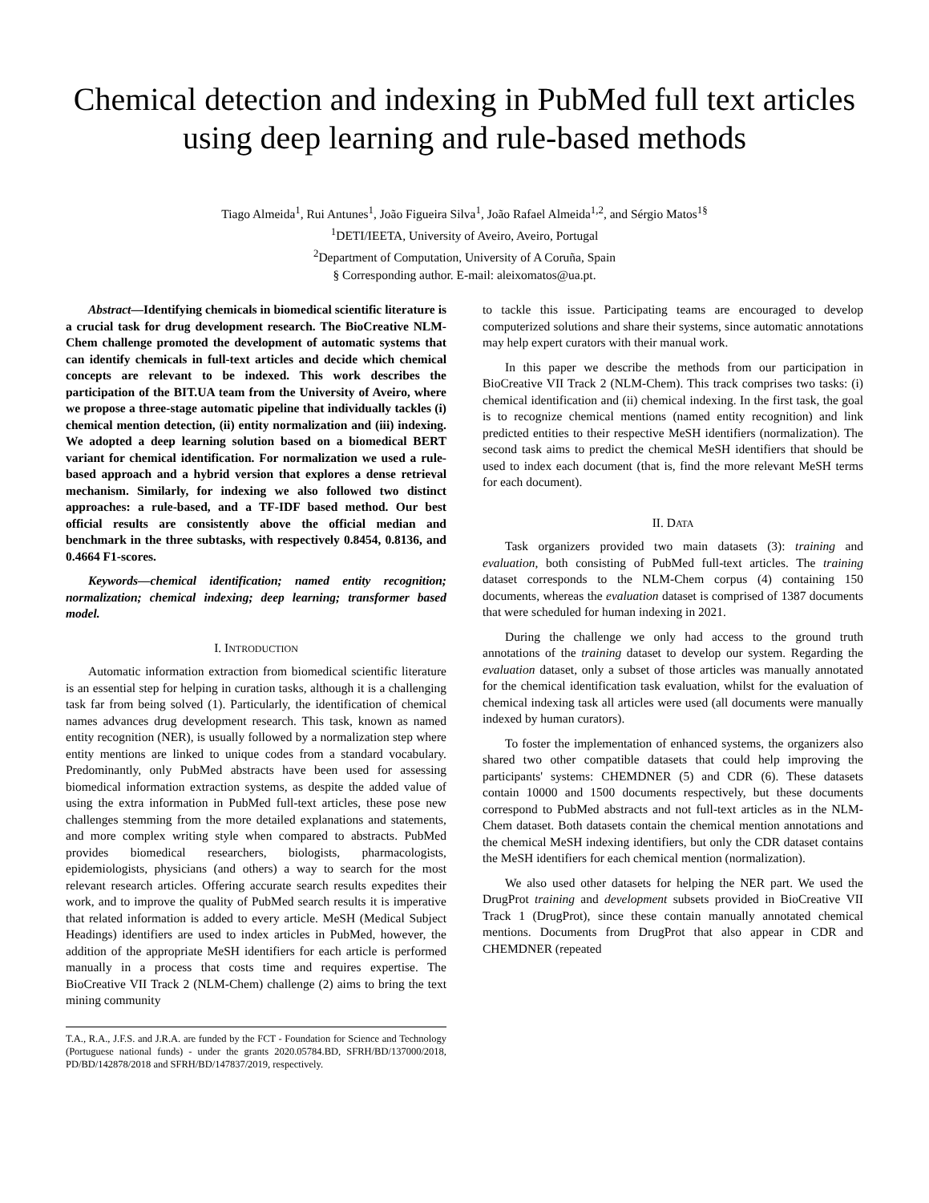Chemical detection and indexing in PubMed full text articles using deep learning and rule-based methods
Tiago Almeida<sup>1</sup>, Rui Antunes<sup>1</sup>, João Figueira Silva<sup>1</sup>, João Rafael Almeida<sup>1,2</sup>, and Sérgio Matos<sup>1§</sup>
<sup>1</sup> DETI/IEETA, University of Aveiro, Aveiro, Portugal
<sup>2</sup> Department of Computation, University of A Coruña, Spain
§ Corresponding author. E-mail: aleixomatos@ua.pt.
Abstract—Identifying chemicals in biomedical scientific literature is a crucial task for drug development research. The BioCreative NLM-Chem challenge promoted the development of automatic systems that can identify chemicals in full-text articles and decide which chemical concepts are relevant to be indexed. This work describes the participation of the BIT.UA team from the University of Aveiro, where we propose a three-stage automatic pipeline that individually tackles (i) chemical mention detection, (ii) entity normalization and (iii) indexing. We adopted a deep learning solution based on a biomedical BERT variant for chemical identification. For normalization we used a rule-based approach and a hybrid version that explores a dense retrieval mechanism. Similarly, for indexing we also followed two distinct approaches: a rule-based, and a TF-IDF based method. Our best official results are consistently above the official median and benchmark in the three subtasks, with respectively 0.8454, 0.8136, and 0.4664 F1-scores.
Keywords—chemical identification; named entity recognition; normalization; chemical indexing; deep learning; transformer based model.
I. INTRODUCTION
Automatic information extraction from biomedical scientific literature is an essential step for helping in curation tasks, although it is a challenging task far from being solved (1). Particularly, the identification of chemical names advances drug development research. This task, known as named entity recognition (NER), is usually followed by a normalization step where entity mentions are linked to unique codes from a standard vocabulary. Predominantly, only PubMed abstracts have been used for assessing biomedical information extraction systems, as despite the added value of using the extra information in PubMed full-text articles, these pose new challenges stemming from the more detailed explanations and statements, and more complex writing style when compared to abstracts. PubMed provides biomedical researchers, biologists, pharmacologists, epidemiologists, physicians (and others) a way to search for the most relevant research articles. Offering accurate search results expedites their work, and to improve the quality of PubMed search results it is imperative that related information is added to every article. MeSH (Medical Subject Headings) identifiers are used to index articles in PubMed, however, the addition of the appropriate MeSH identifiers for each article is performed manually in a process that costs time and requires expertise. The BioCreative VII Track 2 (NLM-Chem) challenge (2) aims to bring the text mining community
T.A., R.A., J.F.S. and J.R.A. are funded by the FCT - Foundation for Science and Technology (Portuguese national funds) - under the grants 2020.05784.BD, SFRH/BD/137000/2018, PD/BD/142878/2018 and SFRH/BD/147837/2019, respectively.
to tackle this issue. Participating teams are encouraged to develop computerized solutions and share their systems, since automatic annotations may help expert curators with their manual work.
In this paper we describe the methods from our participation in BioCreative VII Track 2 (NLM-Chem). This track comprises two tasks: (i) chemical identification and (ii) chemical indexing. In the first task, the goal is to recognize chemical mentions (named entity recognition) and link predicted entities to their respective MeSH identifiers (normalization). The second task aims to predict the chemical MeSH identifiers that should be used to index each document (that is, find the more relevant MeSH terms for each document).
II. DATA
Task organizers provided two main datasets (3): training and evaluation, both consisting of PubMed full-text articles. The training dataset corresponds to the NLM-Chem corpus (4) containing 150 documents, whereas the evaluation dataset is comprised of 1387 documents that were scheduled for human indexing in 2021.
During the challenge we only had access to the ground truth annotations of the training dataset to develop our system. Regarding the evaluation dataset, only a subset of those articles was manually annotated for the chemical identification task evaluation, whilst for the evaluation of chemical indexing task all articles were used (all documents were manually indexed by human curators).
To foster the implementation of enhanced systems, the organizers also shared two other compatible datasets that could help improving the participants' systems: CHEMDNER (5) and CDR (6). These datasets contain 10000 and 1500 documents respectively, but these documents correspond to PubMed abstracts and not full-text articles as in the NLM-Chem dataset. Both datasets contain the chemical mention annotations and the chemical MeSH indexing identifiers, but only the CDR dataset contains the MeSH identifiers for each chemical mention (normalization).
We also used other datasets for helping the NER part. We used the DrugProt training and development subsets provided in BioCreative VII Track 1 (DrugProt), since these contain manually annotated chemical mentions. Documents from DrugProt that also appear in CDR and CHEMDNER (repeated